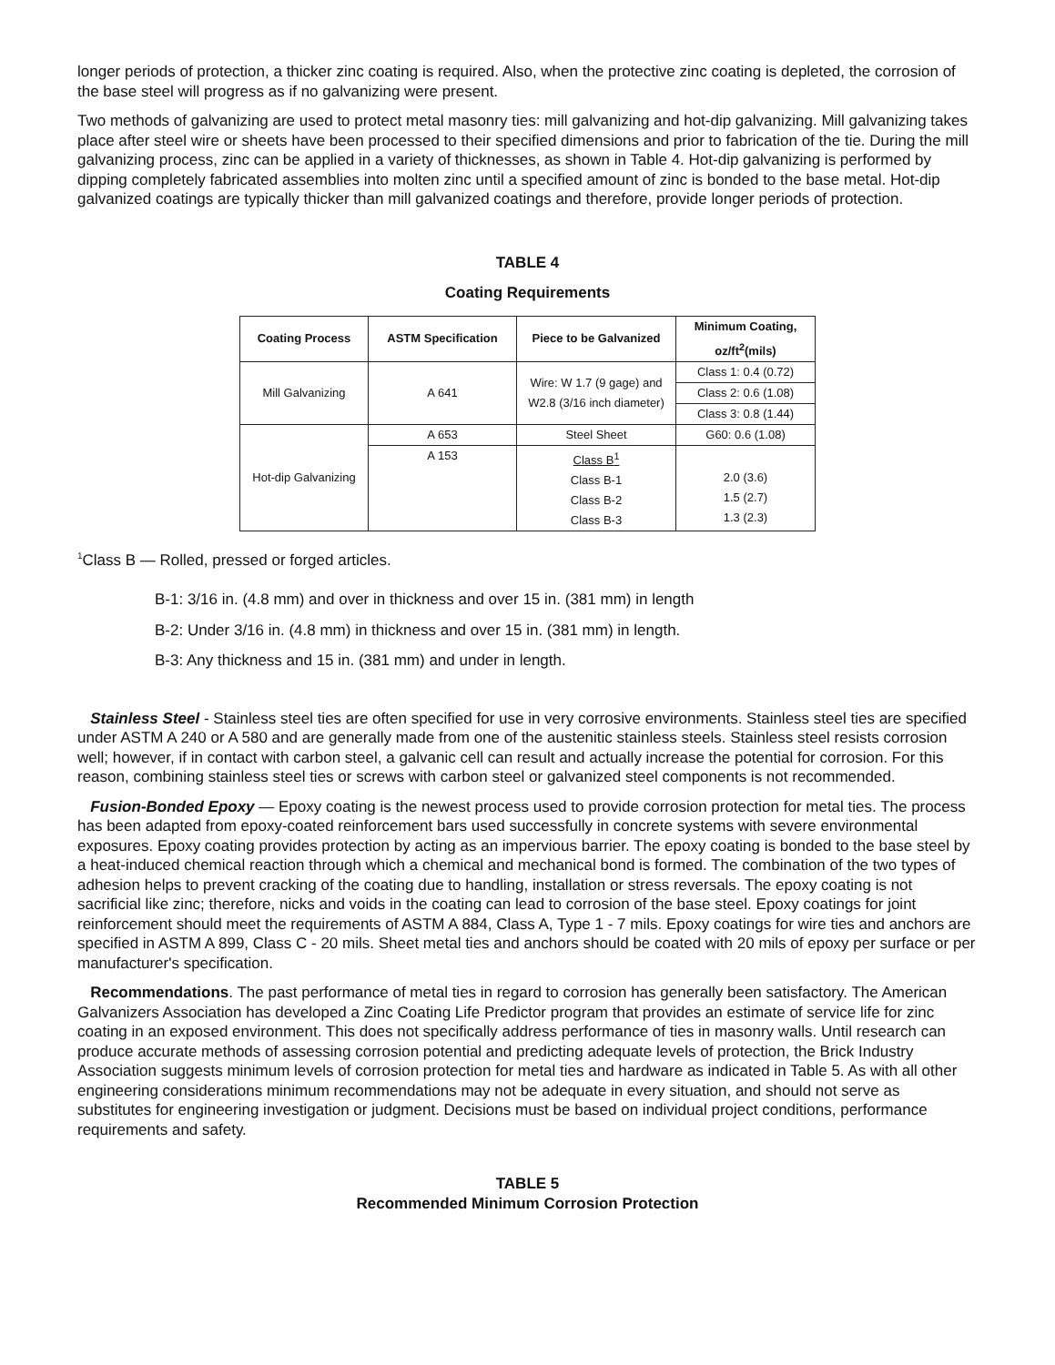longer periods of protection, a thicker zinc coating is required. Also, when the protective zinc coating is depleted, the corrosion of the base steel will progress as if no galvanizing were present.
Two methods of galvanizing are used to protect metal masonry ties: mill galvanizing and hot-dip galvanizing. Mill galvanizing takes place after steel wire or sheets have been processed to their specified dimensions and prior to fabrication of the tie. During the mill galvanizing process, zinc can be applied in a variety of thicknesses, as shown in Table 4. Hot-dip galvanizing is performed by dipping completely fabricated assemblies into molten zinc until a specified amount of zinc is bonded to the base metal. Hot-dip galvanized coatings are typically thicker than mill galvanized coatings and therefore, provide longer periods of protection.
TABLE 4
Coating Requirements
| Coating Process | ASTM Specification | Piece to be Galvanized | Minimum Coating, oz/ft<sup>2</sup>(mils) |
| --- | --- | --- | --- |
| Mill Galvanizing | A 641 | Wire: W 1.7 (9 gage) and W2.8 (3/16 inch diameter) | Class 1: 0.4 (0.72) |
| | | | Class 2: 0.6 (1.08) |
| | | | Class 3: 0.8 (1.44) |
| Hot-dip Galvanizing | A 653 | Steel Sheet | G60: 0.6 (1.08) |
| | A 153 | Class B<sup>1</sup> Class B-1 Class B-2 Class B-3 | 2.0 (3.6) 1.5 (2.7) 1.3 (2.3) |
<sup>1</sup> Class B — Rolled, pressed or forged articles.
B-1: 3/16 in. (4.8 mm) and over in thickness and over 15 in. (381 mm) in length
B-2: Under 3/16 in. (4.8 mm) in thickness and over 15 in. (381 mm) in length.
B-3: Any thickness and 15 in. (381 mm) and under in length.
Stainless Steel - Stainless steel ties are often specified for use in very corrosive environments. Stainless steel ties are specified under ASTM A 240 or A 580 and are generally made from one of the austenitic stainless steels. Stainless steel resists corrosion well; however, if in contact with carbon steel, a galvanic cell can result and actually increase the potential for corrosion. For this reason, combining stainless steel ties or screws with carbon steel or galvanized steel components is not recommended.
Fusion-Bonded Epoxy — Epoxy coating is the newest process used to provide corrosion protection for metal ties. The process has been adapted from epoxy-coated reinforcement bars used successfully in concrete systems with severe environmental exposures. Epoxy coating provides protection by acting as an impervious barrier. The epoxy coating is bonded to the base steel by a heat-induced chemical reaction through which a chemical and mechanical bond is formed. The combination of the two types of adhesion helps to prevent cracking of the coating due to handling, installation or stress reversals. The epoxy coating is not sacrificial like zinc; therefore, nicks and voids in the coating can lead to corrosion of the base steel. Epoxy coatings for joint reinforcement should meet the requirements of ASTM A 884, Class A, Type 1 - 7 mils. Epoxy coatings for wire ties and anchors are specified in ASTM A 899, Class C - 20 mils. Sheet metal ties and anchors should be coated with 20 mils of epoxy per surface or per manufacturer's specification.
Recommendations. The past performance of metal ties in regard to corrosion has generally been satisfactory. The American Galvanizers Association has developed a Zinc Coating Life Predictor program that provides an estimate of service life for zinc coating in an exposed environment. This does not specifically address performance of ties in masonry walls. Until research can produce accurate methods of assessing corrosion potential and predicting adequate levels of protection, the Brick Industry Association suggests minimum levels of corrosion protection for metal ties and hardware as indicated in Table 5. As with all other engineering considerations minimum recommendations may not be adequate in every situation, and should not serve as substitutes for engineering investigation or judgment. Decisions must be based on individual project conditions, performance requirements and safety.
TABLE 5
Recommended Minimum Corrosion Protection